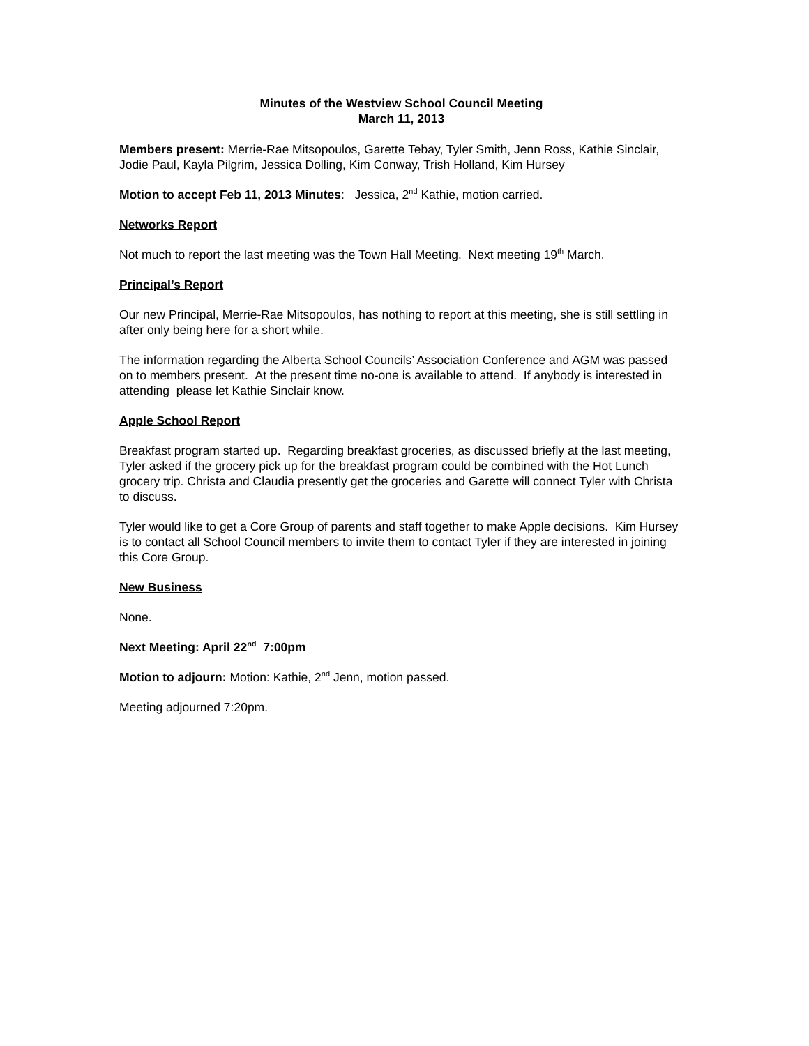Minutes of the Westview School Council Meeting
March 11, 2013
Members present: Merrie-Rae Mitsopoulos, Garette Tebay, Tyler Smith, Jenn Ross, Kathie Sinclair, Jodie Paul, Kayla Pilgrim, Jessica Dolling, Kim Conway, Trish Holland, Kim Hursey
Motion to accept Feb 11, 2013 Minutes: Jessica, 2<sup>nd</sup> Kathie, motion carried.
Networks Report
Not much to report the last meeting was the Town Hall Meeting. Next meeting 19<sup>th</sup> March.
Principal’s Report
Our new Principal, Merrie-Rae Mitsopoulos, has nothing to report at this meeting, she is still settling in after only being here for a short while.
The information regarding the Alberta School Councils’ Association Conference and AGM was passed on to members present. At the present time no-one is available to attend. If anybody is interested in attending please let Kathie Sinclair know.
Apple School Report
Breakfast program started up. Regarding breakfast groceries, as discussed briefly at the last meeting, Tyler asked if the grocery pick up for the breakfast program could be combined with the Hot Lunch grocery trip. Christa and Claudia presently get the groceries and Garette will connect Tyler with Christa to discuss.
Tyler would like to get a Core Group of parents and staff together to make Apple decisions. Kim Hursey is to contact all School Council members to invite them to contact Tyler if they are interested in joining this Core Group.
New Business
None.
Next Meeting: April 22<sup>nd</sup> 7:00pm
Motion to adjourn: Motion: Kathie, 2<sup>nd</sup> Jenn, motion passed.
Meeting adjourned 7:20pm.